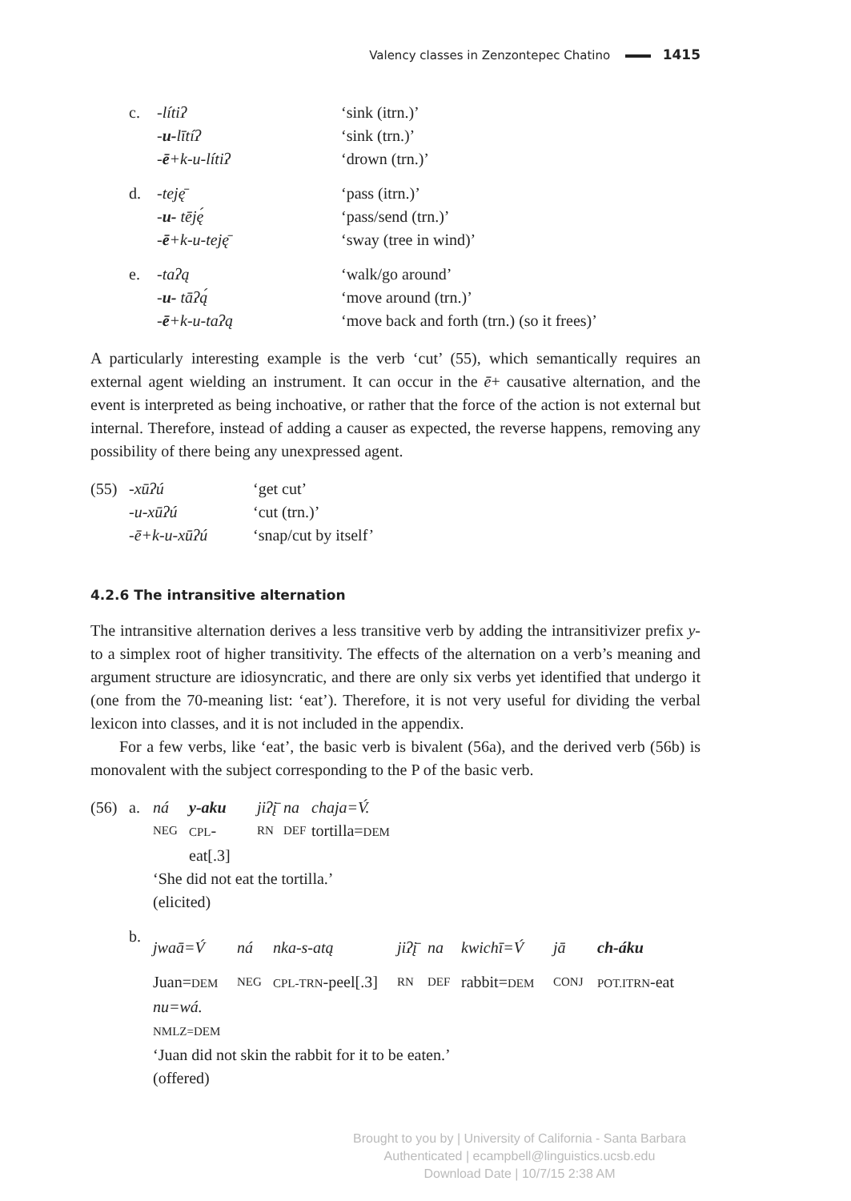Valency classes in Zenzontepec Chatino 1415
| c. | -lítiʔ | ‘sink (itrn.)’ |
| | - u- lītíʔ | ‘sink (trn.)’ |
| | - ē +k-u-lítiʔ | ‘drown (trn.)’ |
| d. | -teję̄ | ‘pass (itrn.)’ |
| | - u- tēję́ | ‘pass/send (trn.)’ |
| | - ē +k-u-teję̄ | ‘sway (tree in wind)’ |
| e. | -taʔą | ‘walk/go around’ |
| | - u- tāʔą́ | ‘move around (trn.)’ |
| | - ē +k-u-taʔą | ‘move back and forth (trn.) (so it frees)’ |
A particularly interesting example is the verb ‘cut’ (55), which semantically requires an external agent wielding an instrument. It can occur in the ē+ causative alternation, and the event is interpreted as being inchoative, or rather that the force of the action is not external but internal. Therefore, instead of adding a causer as expected, the reverse happens, removing any possibility of there being any unexpressed agent.
| (55) | -xūʔú | ‘get cut’ |
| | -u-xūʔú | ‘cut (trn.)’ |
| | -ē+k-u-xūʔú | ‘snap/cut by itself’ |
4.2.6 The intransitive alternation
The intransitive alternation derives a less transitive verb by adding the intransitivizer prefix y- to a simplex root of higher transitivity. The effects of the alternation on a verb’s meaning and argument structure are idiosyncratic, and there are only six verbs yet identified that undergo it (one from the 70-meaning list: ‘eat’). Therefore, it is not very useful for dividing the verbal lexicon into classes, and it is not included in the appendix.
For a few verbs, like ‘eat’, the basic verb is bivalent (56a), and the derived verb (56b) is monovalent with the subject corresponding to the P of the basic verb.
| (56) | a. | / ná / y-aku / jiʔį̄ / na / chaja=V́. / / NEG / CPL -eat[.3] / RN / DEF / tortilla= DEM / ‘She did not eat the tortilla.’ (elicited) |
| | b. | / jwaā=V́ / ná / nka-s-atą / jiʔį̄ / na / kwichī=V́ / jā / ch-áku / / Juan= DEM / NEG / CPL-TRN -peel[.3] / RN / DEF / rabbit= DEM / CONJ / POT.ITRN -eat / nu=wá. NMLZ=DEM ‘Juan did not skin the rabbit for it to be eaten.’ (offered) |
Brought to you by | University of California - Santa Barbara
Authenticated | ecampbell@linguistics.ucsb.edu
Download Date | 10/7/15 2:38 AM